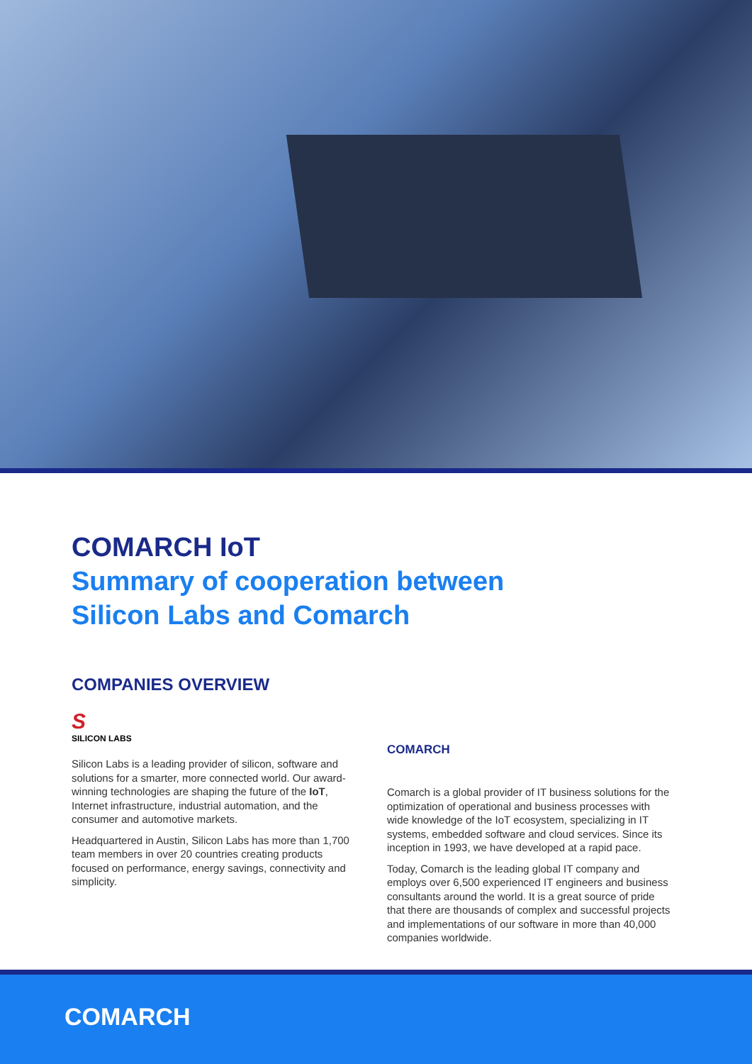COMARCH IoT
Summary of cooperation between
Silicon Labs and Comarch
COMPANIES OVERVIEW
S
SILICON LABS
Silicon Labs is a leading provider of silicon, software and solutions for a smarter, more connected world. Our award-winning technologies are shaping the future of the IoT, Internet infrastructure, industrial automation, and the consumer and automotive markets.
Headquartered in Austin, Silicon Labs has more than 1,700 team members in over 20 countries creating products focused on performance, energy savings, connectivity and simplicity.
COMARCH
Comarch is a global provider of IT business solutions for the optimization of operational and business processes with wide knowledge of the IoT ecosystem, specializing in IT systems, embedded software and cloud services. Since its inception in 1993, we have developed at a rapid pace.
Today, Comarch is the leading global IT company and employs over 6,500 experienced IT engineers and business consultants around the world. It is a great source of pride that there are thousands of complex and successful projects and implementations of our software in more than 40,000 companies worldwide.
COMARCH